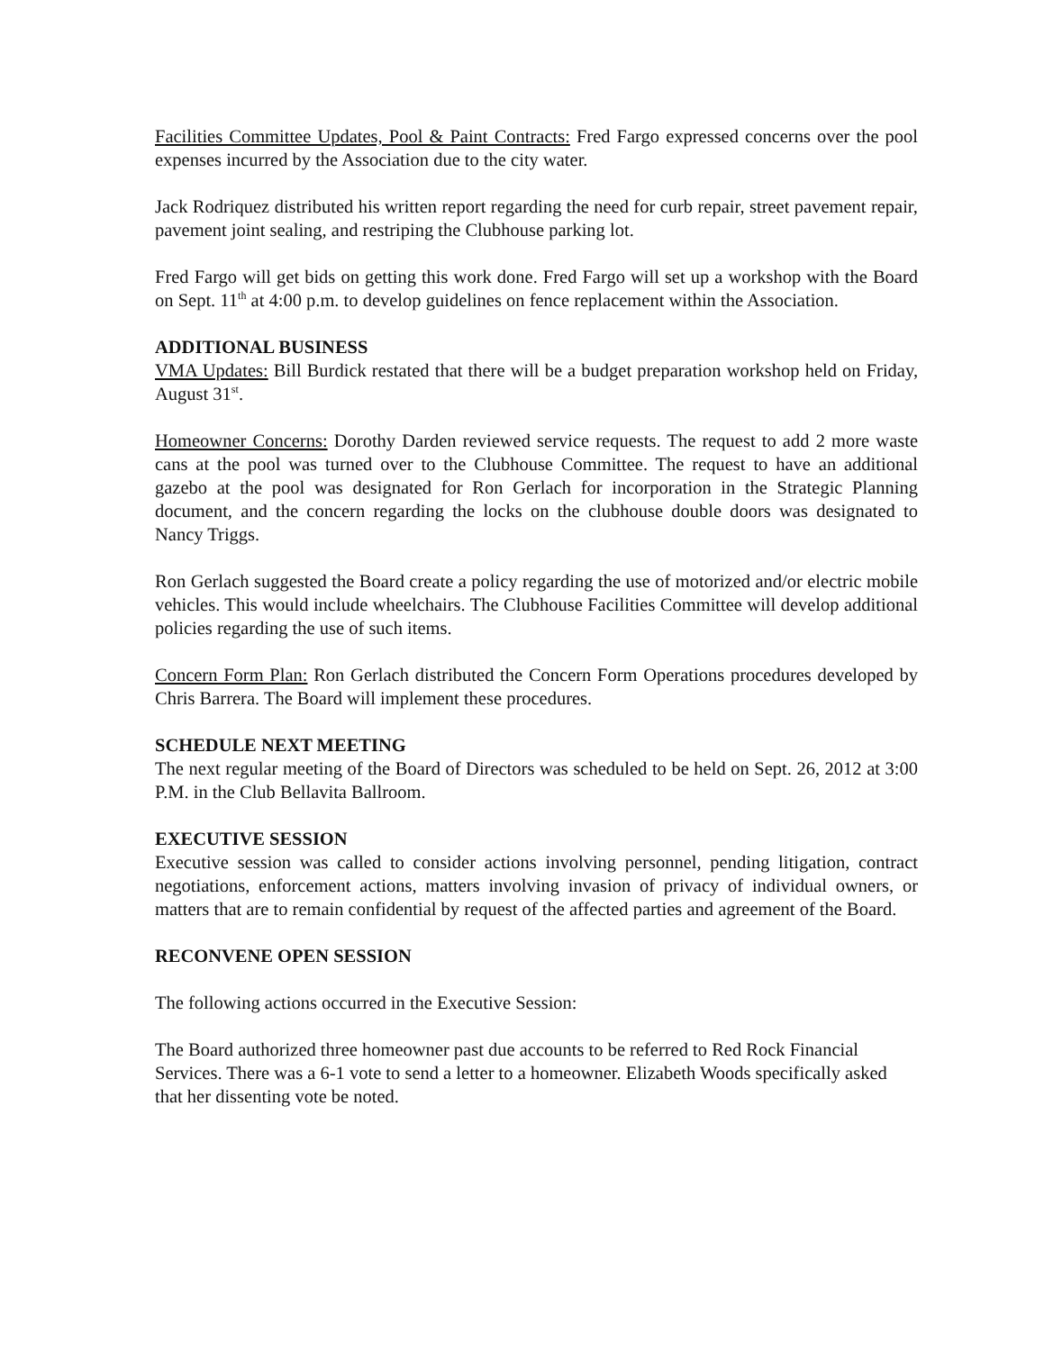Facilities Committee Updates, Pool & Paint Contracts: Fred Fargo expressed concerns over the pool expenses incurred by the Association due to the city water.
Jack Rodriquez distributed his written report regarding the need for curb repair, street pavement repair, pavement joint sealing, and restriping the Clubhouse parking lot.
Fred Fargo will get bids on getting this work done. Fred Fargo will set up a workshop with the Board on Sept. 11<sup>th</sup> at 4:00 p.m. to develop guidelines on fence replacement within the Association.
ADDITIONAL BUSINESS
VMA Updates: Bill Burdick restated that there will be a budget preparation workshop held on Friday, August 31<sup>st</sup>.
Homeowner Concerns: Dorothy Darden reviewed service requests. The request to add 2 more waste cans at the pool was turned over to the Clubhouse Committee. The request to have an additional gazebo at the pool was designated for Ron Gerlach for incorporation in the Strategic Planning document, and the concern regarding the locks on the clubhouse double doors was designated to Nancy Triggs.
Ron Gerlach suggested the Board create a policy regarding the use of motorized and/or electric mobile vehicles. This would include wheelchairs. The Clubhouse Facilities Committee will develop additional policies regarding the use of such items.
Concern Form Plan: Ron Gerlach distributed the Concern Form Operations procedures developed by Chris Barrera. The Board will implement these procedures.
SCHEDULE NEXT MEETING
The next regular meeting of the Board of Directors was scheduled to be held on Sept. 26, 2012 at 3:00 P.M. in the Club Bellavita Ballroom.
EXECUTIVE SESSION
Executive session was called to consider actions involving personnel, pending litigation, contract negotiations, enforcement actions, matters involving invasion of privacy of individual owners, or matters that are to remain confidential by request of the affected parties and agreement of the Board.
RECONVENE OPEN SESSION
The following actions occurred in the Executive Session:
The Board authorized three homeowner past due accounts to be referred to Red Rock Financial Services. There was a 6-1 vote to send a letter to a homeowner. Elizabeth Woods specifically asked that her dissenting vote be noted.